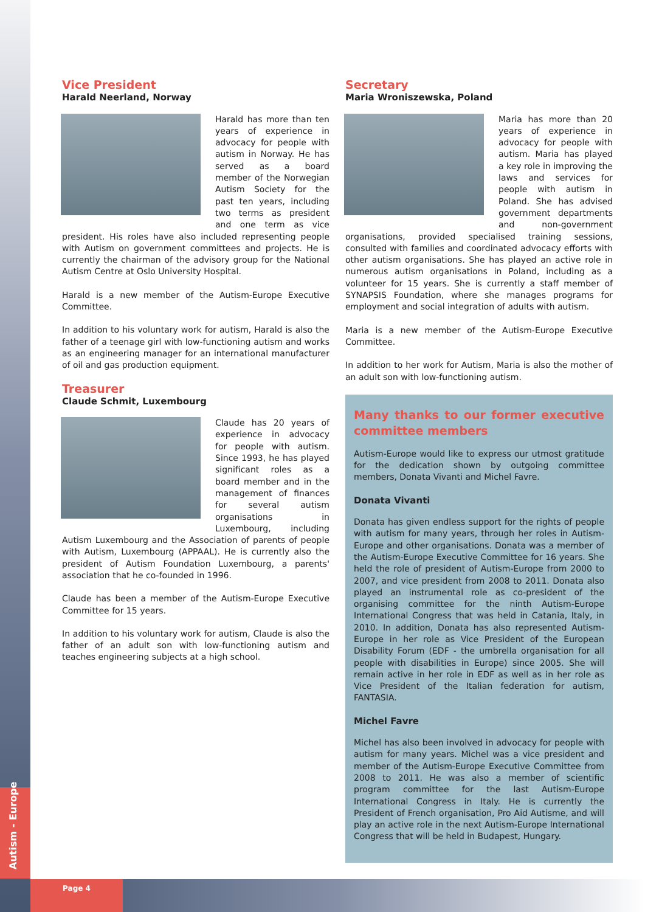Autism - Europe
Page 4
Vice President
Harald Neerland, Norway
Harald has more than ten years of experience in advocacy for people with autism in Norway. He has served as a board member of the Norwegian Autism Society for the past ten years, including two terms as president and one term as vice president. His roles have also included representing people with Autism on government committees and projects. He is currently the chairman of the advisory group for the National Autism Centre at Oslo University Hospital.
Harald is a new member of the Autism-Europe Executive Committee.
In addition to his voluntary work for autism, Harald is also the father of a teenage girl with low-functioning autism and works as an engineering manager for an international manufacturer of oil and gas production equipment.
Treasurer
Claude Schmit, Luxembourg
Claude has 20 years of experience in advocacy for people with autism. Since 1993, he has played significant roles as a board member and in the management of finances for several autism organisations in Luxembourg, including Autism Luxembourg and the Association of parents of people with Autism, Luxembourg (APPAAL). He is currently also the president of Autism Foundation Luxembourg, a parents' association that he co-founded in 1996.
Claude has been a member of the Autism-Europe Executive Committee for 15 years.
In addition to his voluntary work for autism, Claude is also the father of an adult son with low-functioning autism and teaches engineering subjects at a high school.
Secretary
Maria Wroniszewska, Poland
Maria has more than 20 years of experience in advocacy for people with autism. Maria has played a key role in improving the laws and services for people with autism in Poland. She has advised government departments and non-government organisations, provided specialised training sessions, consulted with families and coordinated advocacy efforts with other autism organisations. She has played an active role in numerous autism organisations in Poland, including as a volunteer for 15 years. She is currently a staff member of SYNAPSIS Foundation, where she manages programs for employment and social integration of adults with autism.
Maria is a new member of the Autism-Europe Executive Committee.
In addition to her work for Autism, Maria is also the mother of an adult son with low-functioning autism.
Many thanks to our former executive committee members
Autism-Europe would like to express our utmost gratitude for the dedication shown by outgoing committee members, Donata Vivanti and Michel Favre.
Donata Vivanti
Donata has given endless support for the rights of people with autism for many years, through her roles in Autism-Europe and other organisations. Donata was a member of the Autism-Europe Executive Committee for 16 years. She held the role of president of Autism-Europe from 2000 to 2007, and vice president from 2008 to 2011. Donata also played an instrumental role as co-president of the organising committee for the ninth Autism-Europe International Congress that was held in Catania, Italy, in 2010. In addition, Donata has also represented Autism-Europe in her role as Vice President of the European Disability Forum (EDF - the umbrella organisation for all people with disabilities in Europe) since 2005. She will remain active in her role in EDF as well as in her role as Vice President of the Italian federation for autism, FANTASIA.
Michel Favre
Michel has also been involved in advocacy for people with autism for many years. Michel was a vice president and member of the Autism-Europe Executive Committee from 2008 to 2011. He was also a member of scientific program committee for the last Autism-Europe International Congress in Italy. He is currently the President of French organisation, Pro Aid Autisme, and will play an active role in the next Autism-Europe International Congress that will be held in Budapest, Hungary.